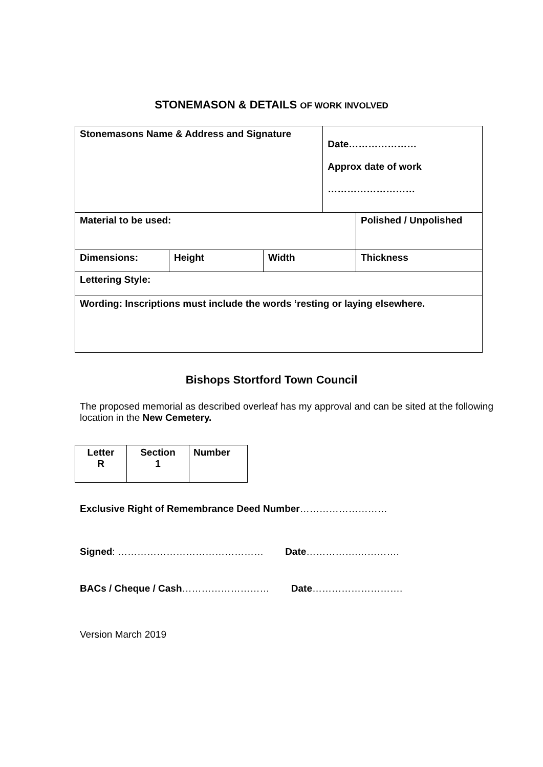STONEMASON & DETAILS OF WORK INVOLVED
| Stonemasons Name & Address and Signature | | | Date………………… Approx date of work ……………………… | |
| Material to be used: | | | | Polished / Unpolished |
| Dimensions: | Height | Width | | Thickness |
| Lettering Style: | | | | |
| Wording: Inscriptions must include the words ‘resting or laying elsewhere. | | | | |
Bishops Stortford Town Council
The proposed memorial as described overleaf has my approval and can be sited at the following location in the New Cemetery.
| Letter R | Section 1 | Number |
Exclusive Right of Remembrance Deed Number………………………
Signed: ……………………………………… Date…………….………….
BACs / Cheque / Cash……………………… Date……………………….
Version March 2019